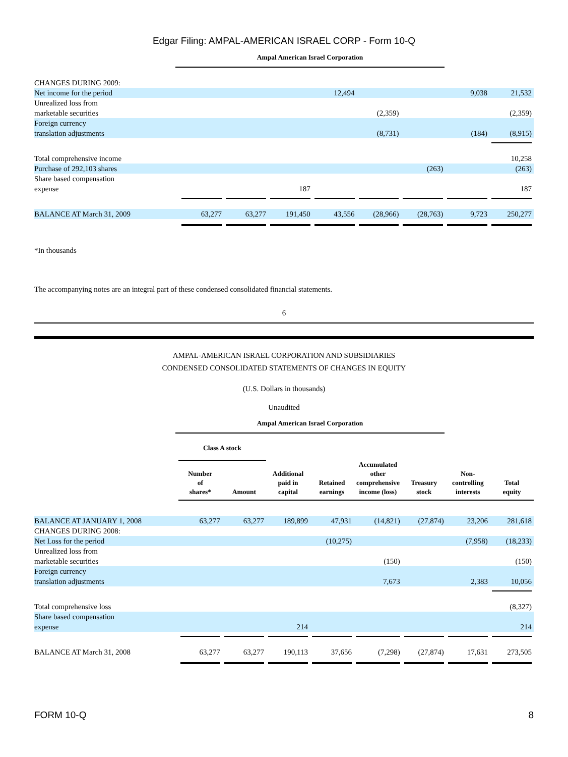Edgar Filing: AMPAL-AMERICAN ISRAEL CORP - Form 10-Q
Ampal American Israel Corporation
| CHANGES DURING 2009: | | | | | | | | |
| Net income for the period | | | | 12,494 | | | 9,038 | 21,532 |
| Unrealized loss from marketable securities | | | | | (2,359) | | | (2,359) |
| Foreign currency translation adjustments | | | | | (8,731) | | (184) | (8,915) |
| Total comprehensive income | | | | | | | | 10,258 |
| Purchase of 292,103 shares | | | | | | (263) | | (263) |
| Share based compensation expense | | | 187 | | | | | 187 |
| BALANCE AT March 31, 2009 | 63,277 | 63,277 | 191,450 | 43,556 | (28,966) | (28,763) | 9,723 | 250,277 |
*In thousands
The accompanying notes are an integral part of these condensed consolidated financial statements.
6
AMPAL-AMERICAN ISRAEL CORPORATION AND SUBSIDIARIES
CONDENSED CONSOLIDATED STATEMENTS OF CHANGES IN EQUITY
(U.S. Dollars in thousands)
Unaudited
Ampal American Israel Corporation
| | Class A stock | | | | | | | |
| --- | --- | --- | --- | --- | --- | --- | --- | --- |
| | Number of shares* | Amount | Additional paid in capital | Retained earnings | Accumulated other comprehensive income (loss) | Treasury stock | Non- controlling interests | Total equity |
| BALANCE AT JANUARY 1, 2008 | 63,277 | 63,277 | 189,899 | 47,931 | (14,821) | (27,874) | 23,206 | 281,618 |
| CHANGES DURING 2008: | | | | | | | | |
| Net Loss for the period | | | | (10,275) | | | (7,958) | (18,233) |
| Unrealized loss from marketable securities | | | | | (150) | | | (150) |
| Foreign currency translation adjustments | | | | | 7,673 | | 2,383 | 10,056 |
| Total comprehensive loss | | | | | | | | (8,327) |
| Share based compensation expense | | | 214 | | | | | 214 |
| BALANCE AT March 31, 2008 | 63,277 | 63,277 | 190,113 | 37,656 | (7,298) | (27,874) | 17,631 | 273,505 |
FORM 10-Q 8